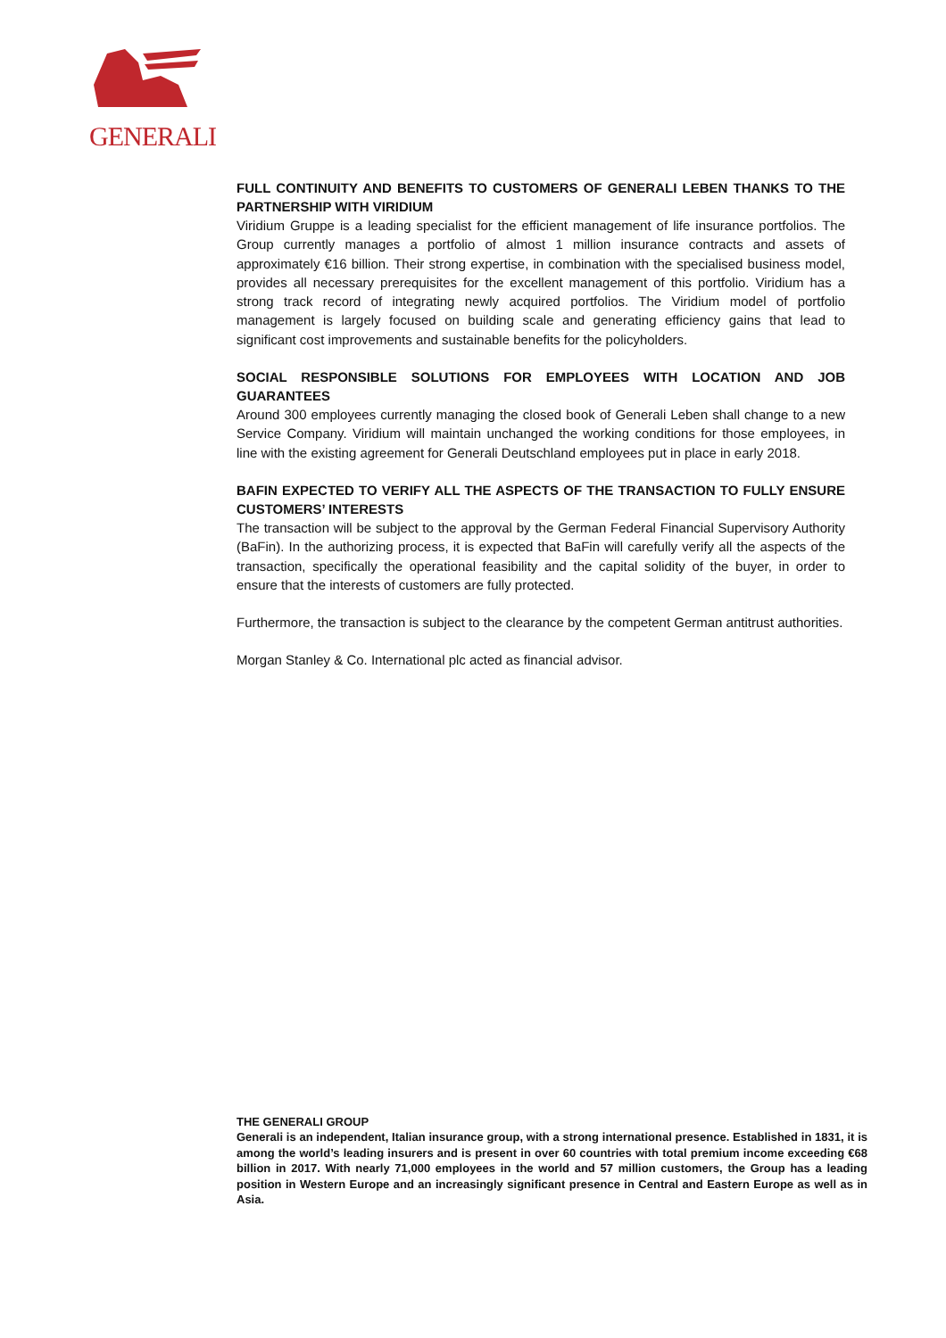GENERALI
FULL CONTINUITY AND BENEFITS TO CUSTOMERS OF GENERALI LEBEN THANKS TO THE PARTNERSHIP WITH VIRIDIUM
Viridium Gruppe is a leading specialist for the efficient management of life insurance portfolios. The Group currently manages a portfolio of almost 1 million insurance contracts and assets of approximately €16 billion. Their strong expertise, in combination with the specialised business model, provides all necessary prerequisites for the excellent management of this portfolio. Viridium has a strong track record of integrating newly acquired portfolios. The Viridium model of portfolio management is largely focused on building scale and generating efficiency gains that lead to significant cost improvements and sustainable benefits for the policyholders.
SOCIAL RESPONSIBLE SOLUTIONS FOR EMPLOYEES WITH LOCATION AND JOB GUARANTEES
Around 300 employees currently managing the closed book of Generali Leben shall change to a new Service Company. Viridium will maintain unchanged the working conditions for those employees, in line with the existing agreement for Generali Deutschland employees put in place in early 2018.
BAFIN EXPECTED TO VERIFY ALL THE ASPECTS OF THE TRANSACTION TO FULLY ENSURE CUSTOMERS’ INTERESTS
The transaction will be subject to the approval by the German Federal Financial Supervisory Authority (BaFin). In the authorizing process, it is expected that BaFin will carefully verify all the aspects of the transaction, specifically the operational feasibility and the capital solidity of the buyer, in order to ensure that the interests of customers are fully protected.
Furthermore, the transaction is subject to the clearance by the competent German antitrust authorities.
Morgan Stanley & Co. International plc acted as financial advisor.
THE GENERALI GROUP
Generali is an independent, Italian insurance group, with a strong international presence. Established in 1831, it is among the world’s leading insurers and is present in over 60 countries with total premium income exceeding €68 billion in 2017. With nearly 71,000 employees in the world and 57 million customers, the Group has a leading position in Western Europe and an increasingly significant presence in Central and Eastern Europe as well as in Asia.